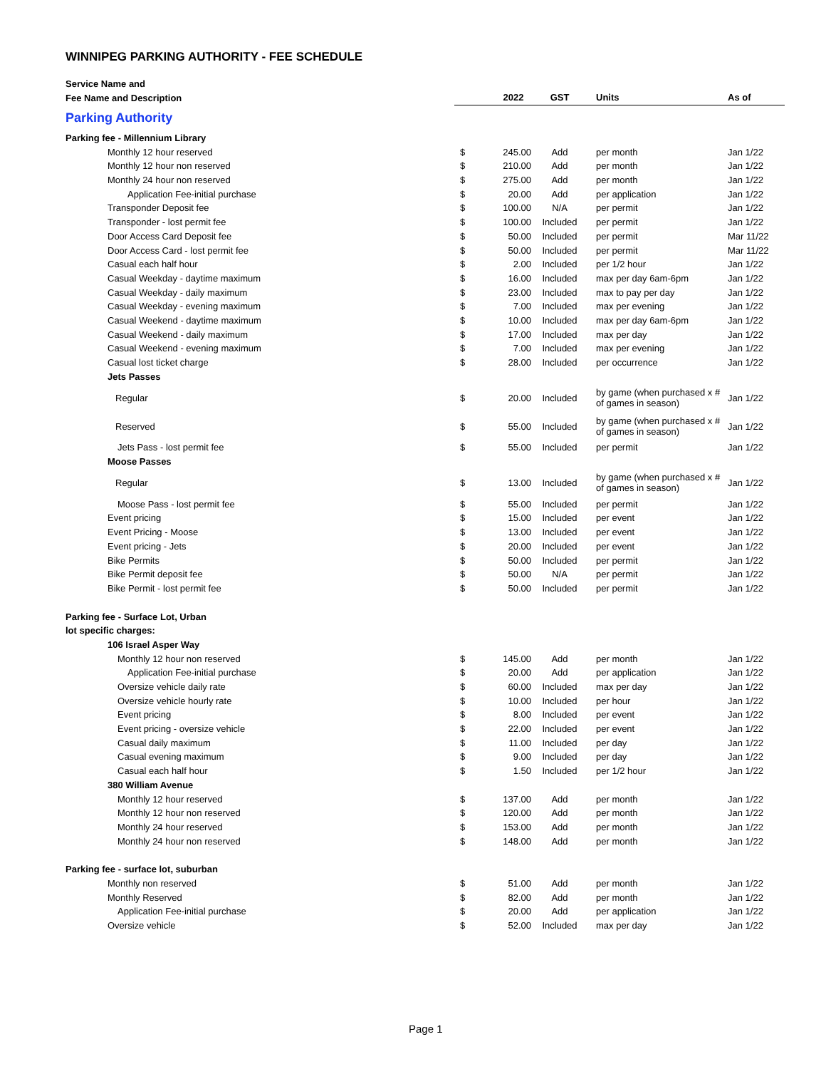WINNIPEG PARKING AUTHORITY - FEE SCHEDULE
| Service Name and | | | | | |
| --- | --- | --- | --- | --- | --- |
| Fee Name and Description | | 2022 | GST | Units | As of |
| Parking Authority | | | | | |
| Parking fee - Millennium Library | | | | | |
| Monthly 12 hour reserved | $ | 245.00 | Add | per month | Jan 1/22 |
| Monthly 12 hour non reserved | $ | 210.00 | Add | per month | Jan 1/22 |
| Monthly 24 hour non reserved | $ | 275.00 | Add | per month | Jan 1/22 |
| Application Fee-initial purchase | $ | 20.00 | Add | per application | Jan 1/22 |
| Transponder Deposit fee | $ | 100.00 | N/A | per permit | Jan 1/22 |
| Transponder - lost permit fee | $ | 100.00 | Included | per permit | Jan 1/22 |
| Door Access Card Deposit fee | $ | 50.00 | Included | per permit | Mar 11/22 |
| Door Access Card - lost permit fee | $ | 50.00 | Included | per permit | Mar 11/22 |
| Casual each half hour | $ | 2.00 | Included | per 1/2 hour | Jan 1/22 |
| Casual Weekday - daytime maximum | $ | 16.00 | Included | max per day 6am-6pm | Jan 1/22 |
| Casual Weekday - daily maximum | $ | 23.00 | Included | max to pay per day | Jan 1/22 |
| Casual Weekday - evening maximum | $ | 7.00 | Included | max per evening | Jan 1/22 |
| Casual Weekend - daytime maximum | $ | 10.00 | Included | max per day 6am-6pm | Jan 1/22 |
| Casual Weekend - daily maximum | $ | 17.00 | Included | max per day | Jan 1/22 |
| Casual Weekend - evening maximum | $ | 7.00 | Included | max per evening | Jan 1/22 |
| Casual lost ticket charge | $ | 28.00 | Included | per occurrence | Jan 1/22 |
| Jets Passes | | | | | |
| Regular | $ | 20.00 | Included | by game (when purchased x # of games in season) | Jan 1/22 |
| Reserved | $ | 55.00 | Included | by game (when purchased x # of games in season) | Jan 1/22 |
| Jets Pass - lost permit fee | $ | 55.00 | Included | per permit | Jan 1/22 |
| Moose Passes | | | | | |
| Regular | $ | 13.00 | Included | by game (when purchased x # of games in season) | Jan 1/22 |
| Moose Pass - lost permit fee | $ | 55.00 | Included | per permit | Jan 1/22 |
| Event pricing | $ | 15.00 | Included | per event | Jan 1/22 |
| Event Pricing - Moose | $ | 13.00 | Included | per event | Jan 1/22 |
| Event pricing - Jets | $ | 20.00 | Included | per event | Jan 1/22 |
| Bike Permits | $ | 50.00 | Included | per permit | Jan 1/22 |
| Bike Permit deposit fee | $ | 50.00 | N/A | per permit | Jan 1/22 |
| Bike Permit - lost permit fee | $ | 50.00 | Included | per permit | Jan 1/22 |
| Parking fee - Surface Lot, Urban | | | | | |
| lot specific charges: | | | | | |
| 106 Israel Asper Way | | | | | |
| Monthly 12 hour non reserved | $ | 145.00 | Add | per month | Jan 1/22 |
| Application Fee-initial purchase | $ | 20.00 | Add | per application | Jan 1/22 |
| Oversize vehicle daily rate | $ | 60.00 | Included | max per day | Jan 1/22 |
| Oversize vehicle hourly rate | $ | 10.00 | Included | per hour | Jan 1/22 |
| Event pricing | $ | 8.00 | Included | per event | Jan 1/22 |
| Event pricing - oversize vehicle | $ | 22.00 | Included | per event | Jan 1/22 |
| Casual daily maximum | $ | 11.00 | Included | per day | Jan 1/22 |
| Casual evening maximum | $ | 9.00 | Included | per day | Jan 1/22 |
| Casual each half hour | $ | 1.50 | Included | per 1/2 hour | Jan 1/22 |
| 380 William Avenue | | | | | |
| Monthly 12 hour reserved | $ | 137.00 | Add | per month | Jan 1/22 |
| Monthly 12 hour non reserved | $ | 120.00 | Add | per month | Jan 1/22 |
| Monthly 24 hour reserved | $ | 153.00 | Add | per month | Jan 1/22 |
| Monthly 24 hour non reserved | $ | 148.00 | Add | per month | Jan 1/22 |
| Parking fee - surface lot, suburban | | | | | |
| Monthly non reserved | $ | 51.00 | Add | per month | Jan 1/22 |
| Monthly Reserved | $ | 82.00 | Add | per month | Jan 1/22 |
| Application Fee-initial purchase | $ | 20.00 | Add | per application | Jan 1/22 |
| Oversize vehicle | $ | 52.00 | Included | max per day | Jan 1/22 |
Page 1